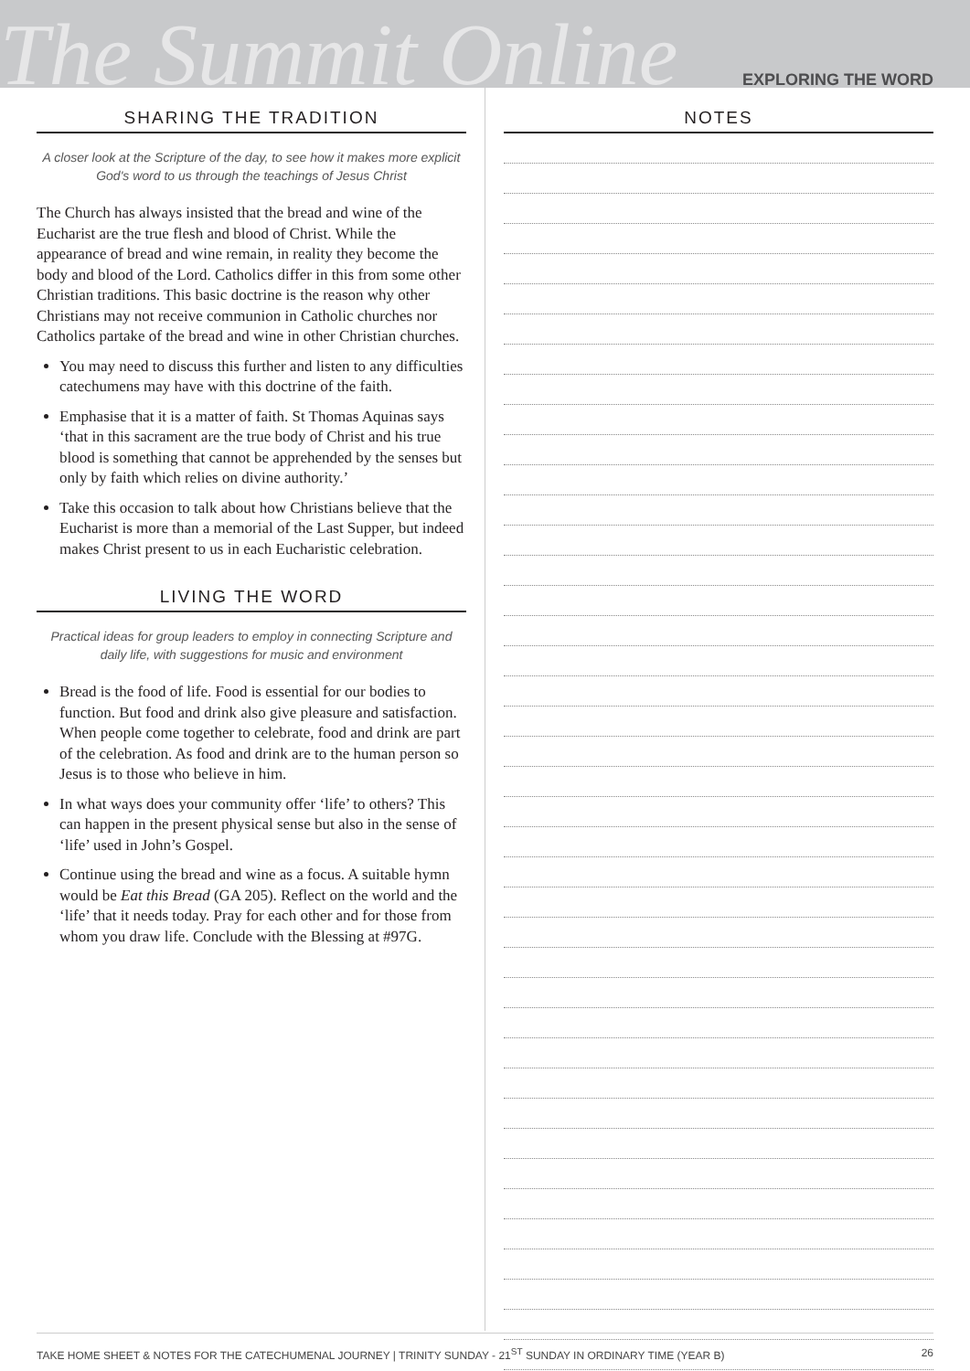The Summit Online
EXPLORING THE WORD
SHARING THE TRADITION
A closer look at the Scripture of the day, to see how it makes more explicit God's word to us through the teachings of Jesus Christ
The Church has always insisted that the bread and wine of the Eucharist are the true flesh and blood of Christ. While the appearance of bread and wine remain, in reality they become the body and blood of the Lord. Catholics differ in this from some other Christian traditions. This basic doctrine is the reason why other Christians may not receive communion in Catholic churches nor Catholics partake of the bread and wine in other Christian churches.
You may need to discuss this further and listen to any difficulties catechumens may have with this doctrine of the faith.
Emphasise that it is a matter of faith. St Thomas Aquinas says ‘that in this sacrament are the true body of Christ and his true blood is something that cannot be apprehended by the senses but only by faith which relies on divine authority.’
Take this occasion to talk about how Christians believe that the Eucharist is more than a memorial of the Last Supper, but indeed makes Christ present to us in each Eucharistic celebration.
LIVING THE WORD
Practical ideas for group leaders to employ in connecting Scripture and daily life, with suggestions for music and environment
Bread is the food of life. Food is essential for our bodies to function. But food and drink also give pleasure and satisfaction. When people come together to celebrate, food and drink are part of the celebration. As food and drink are to the human person so Jesus is to those who believe in him.
In what ways does your community offer ‘life’ to others? This can happen in the present physical sense but also in the sense of ‘life’ used in John’s Gospel.
Continue using the bread and wine as a focus. A suitable hymn would be Eat this Bread (GA 205). Reflect on the world and the ‘life’ that it needs today. Pray for each other and for those from whom you draw life. Conclude with the Blessing at #97G.
NOTES
TAKE HOME SHEET & NOTES FOR THE CATECHUMENAL JOURNEY | TRINITY SUNDAY - 21<sup>ST</sup> SUNDAY IN ORDINARY TIME (YEAR B) 26